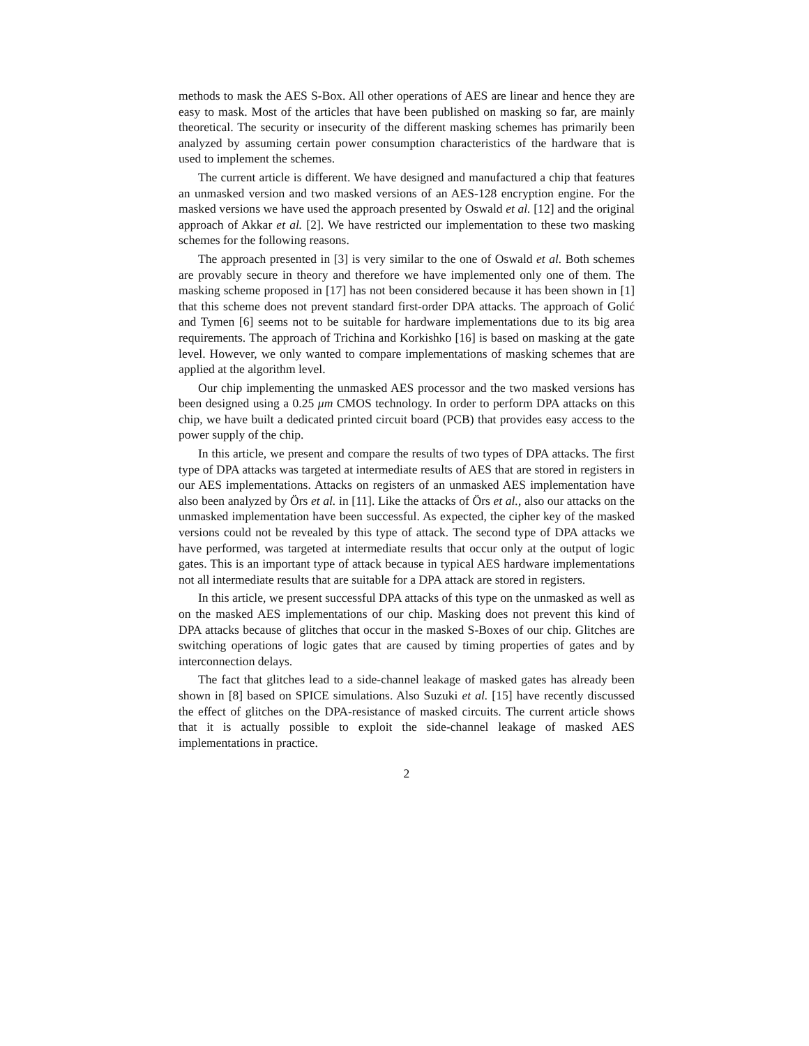methods to mask the AES S-Box. All other operations of AES are linear and hence they are easy to mask. Most of the articles that have been published on masking so far, are mainly theoretical. The security or insecurity of the different masking schemes has primarily been analyzed by assuming certain power consumption characteristics of the hardware that is used to implement the schemes.
The current article is different. We have designed and manufactured a chip that features an unmasked version and two masked versions of an AES-128 encryption engine. For the masked versions we have used the approach presented by Oswald et al. [12] and the original approach of Akkar et al. [2]. We have restricted our implementation to these two masking schemes for the following reasons.
The approach presented in [3] is very similar to the one of Oswald et al. Both schemes are provably secure in theory and therefore we have implemented only one of them. The masking scheme proposed in [17] has not been considered because it has been shown in [1] that this scheme does not prevent standard first-order DPA attacks. The approach of Golić and Tymen [6] seems not to be suitable for hardware implementations due to its big area requirements. The approach of Trichina and Korkishko [16] is based on masking at the gate level. However, we only wanted to compare implementations of masking schemes that are applied at the algorithm level.
Our chip implementing the unmasked AES processor and the two masked versions has been designed using a 0.25 μm CMOS technology. In order to perform DPA attacks on this chip, we have built a dedicated printed circuit board (PCB) that provides easy access to the power supply of the chip.
In this article, we present and compare the results of two types of DPA attacks. The first type of DPA attacks was targeted at intermediate results of AES that are stored in registers in our AES implementations. Attacks on registers of an unmasked AES implementation have also been analyzed by Örs et al. in [11]. Like the attacks of Örs et al., also our attacks on the unmasked implementation have been successful. As expected, the cipher key of the masked versions could not be revealed by this type of attack. The second type of DPA attacks we have performed, was targeted at intermediate results that occur only at the output of logic gates. This is an important type of attack because in typical AES hardware implementations not all intermediate results that are suitable for a DPA attack are stored in registers.
In this article, we present successful DPA attacks of this type on the unmasked as well as on the masked AES implementations of our chip. Masking does not prevent this kind of DPA attacks because of glitches that occur in the masked S-Boxes of our chip. Glitches are switching operations of logic gates that are caused by timing properties of gates and by interconnection delays.
The fact that glitches lead to a side-channel leakage of masked gates has already been shown in [8] based on SPICE simulations. Also Suzuki et al. [15] have recently discussed the effect of glitches on the DPA-resistance of masked circuits. The current article shows that it is actually possible to exploit the side-channel leakage of masked AES implementations in practice.
2